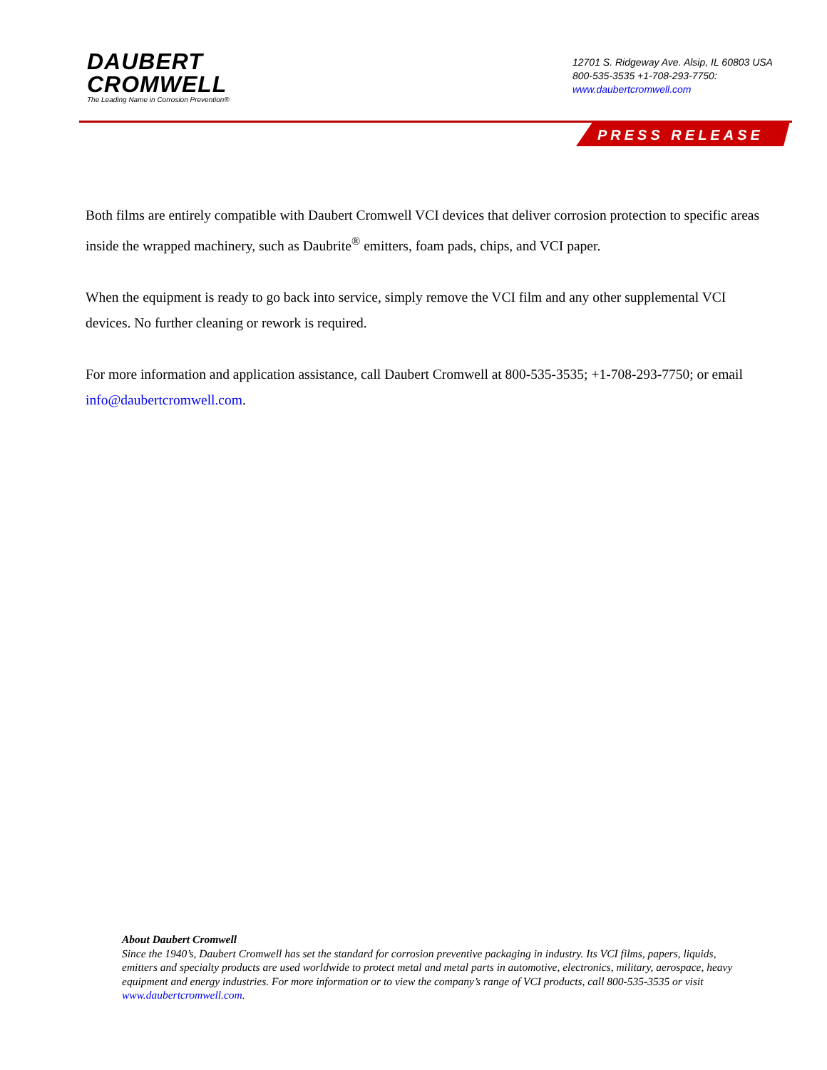DAUBERT
CROMWELL
The Leading Name in Corrosion Prevention®
12701 S. Ridgeway Ave. Alsip, IL 60803 USA
800-535-3535 +1-708-293-7750:
www.daubertcromwell.com
PRESS RELEASE
Both films are entirely compatible with Daubert Cromwell VCI devices that deliver corrosion protection to specific areas inside the wrapped machinery, such as Daubrite<sup>®</sup> emitters, foam pads, chips, and VCI paper.
When the equipment is ready to go back into service, simply remove the VCI film and any other supplemental VCI devices. No further cleaning or rework is required.
For more information and application assistance, call Daubert Cromwell at 800-535-3535; +1-708-293-7750; or email info@daubertcromwell.com.
About Daubert Cromwell
Since the 1940’s, Daubert Cromwell has set the standard for corrosion preventive packaging in industry. Its VCI films, papers, liquids, emitters and specialty products are used worldwide to protect metal and metal parts in automotive, electronics, military, aerospace, heavy equipment and energy industries. For more information or to view the company’s range of VCI products, call 800-535-3535 or visit www.daubertcromwell.com.